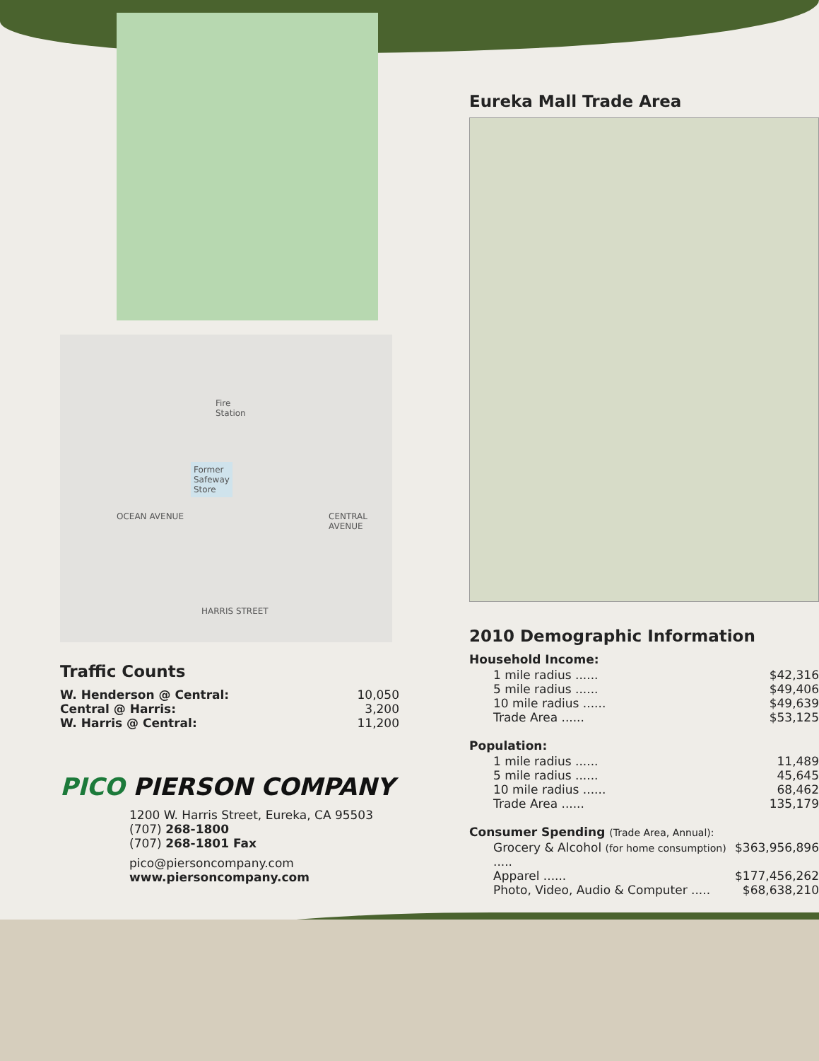Fire
Station
Former
Safeway
Store
OCEAN AVENUE CENTRAL AVENUE
HARRIS STREET
Traffic Counts
W. Henderson @ Central: 10,050
Central @ Harris: 3,200
W. Harris @ Central: 11,200
PICO PIERSON COMPANY
1200 W. Harris Street, Eureka, CA 95503
(707) 268-1800
(707) 268-1801 Fax
pico@piersoncompany.com
www.piersoncompany.com
Eureka Mall Trade Area
2010 Demographic Information
Household Income:
1 mile radius ...... $42,316
5 mile radius ...... $49,406
10 mile radius ...... $49,639
Trade Area ...... $53,125
Population:
1 mile radius ...... 11,489
5 mile radius ...... 45,645
10 mile radius ...... 68,462
Trade Area ...... 135,179
Consumer Spending (Trade Area, Annual):
Grocery & Alcohol (for home consumption) ..... $363,956,896
Apparel ...... $177,456,262
Photo, Video, Audio & Computer ..... $68,638,210